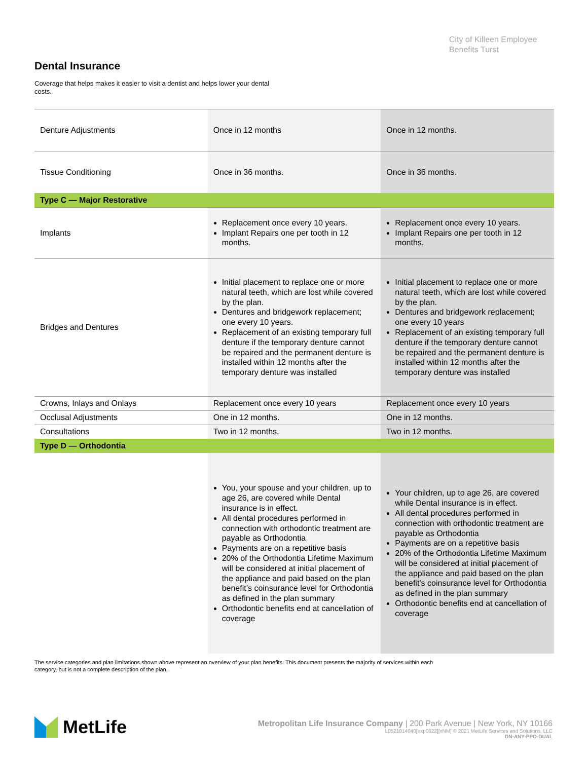City of Killeen Employee
Benefits Turst
Dental Insurance
Coverage that helps makes it easier to visit a dentist and helps lower your dental costs.
| Denture Adjustments | Once in 12 months | Once in 12 months. |
| Tissue Conditioning | Once in 36 months. | Once in 36 months. |
| Type C — Major Restorative | | |
| Implants | Replacement once every 10 years. Implant Repairs one per tooth in 12 months. | Replacement once every 10 years. Implant Repairs one per tooth in 12 months. |
| Bridges and Dentures | Initial placement to replace one or more natural teeth, which are lost while covered by the plan. Dentures and bridgework replacement; one every 10 years. Replacement of an existing temporary full denture if the temporary denture cannot be repaired and the permanent denture is installed within 12 months after the temporary denture was installed | Initial placement to replace one or more natural teeth, which are lost while covered by the plan. Dentures and bridgework replacement; one every 10 years Replacement of an existing temporary full denture if the temporary denture cannot be repaired and the permanent denture is installed within 12 months after the temporary denture was installed |
| Crowns, Inlays and Onlays | Replacement once every 10 years | Replacement once every 10 years |
| Occlusal Adjustments | One in 12 months. | One in 12 months. |
| Consultations | Two in 12 months. | Two in 12 months. |
| Type D — Orthodontia | | |
| | You, your spouse and your children, up to age 26, are covered while Dental insurance is in effect. All dental procedures performed in connection with orthodontic treatment are payable as Orthodontia Payments are on a repetitive basis 20% of the Orthodontia Lifetime Maximum will be considered at initial placement of the appliance and paid based on the plan benefit’s coinsurance level for Orthodontia as defined in the plan summary Orthodontic benefits end at cancellation of coverage | Your children, up to age 26, are covered while Dental insurance is in effect. All dental procedures performed in connection with orthodontic treatment are payable as Orthodontia Payments are on a repetitive basis 20% of the Orthodontia Lifetime Maximum will be considered at initial placement of the appliance and paid based on the plan benefit’s coinsurance level for Orthodontia as defined in the plan summary Orthodontic benefits end at cancellation of coverage |
The service categories and plan limitations shown above represent an overview of your plan benefits. This document presents the majority of services within each category, but is not a complete description of the plan.
MetLife
Metropolitan Life Insurance Company | 200 Park Avenue | New York, NY 10166
L0521014040[exp0622][xNM] © 2021 MetLife Services and Solutions, LLC
DN-ANY-PPO-DUAL